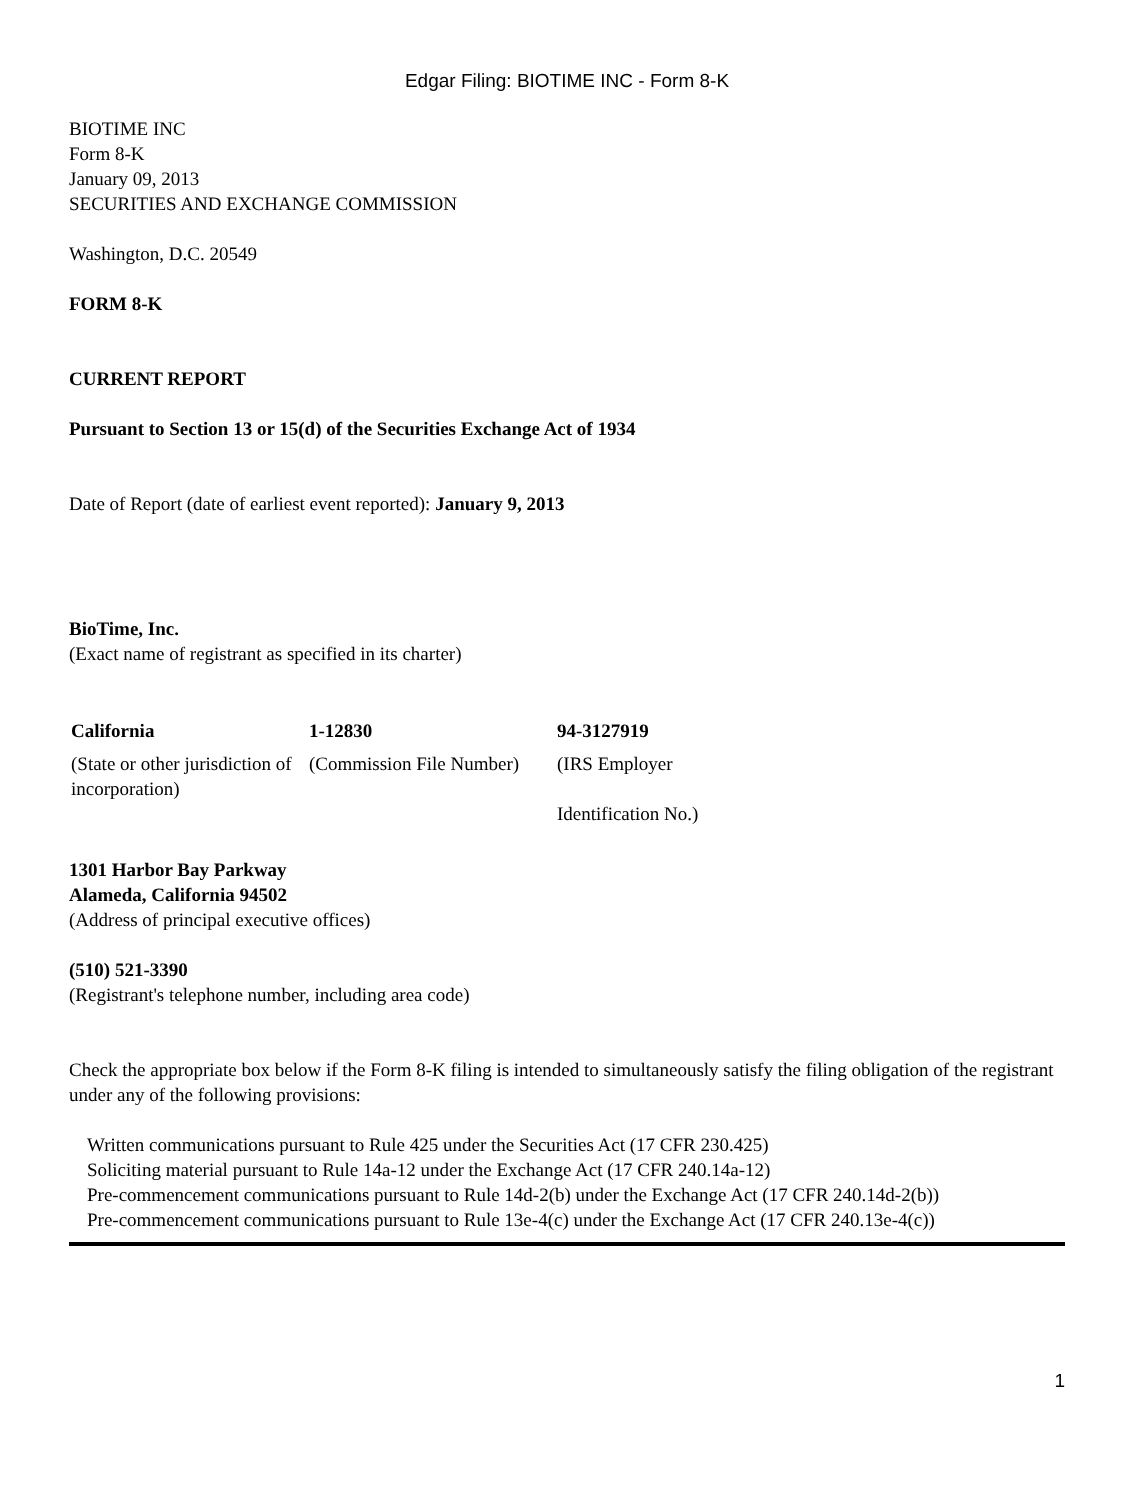Edgar Filing: BIOTIME INC - Form 8-K
BIOTIME INC
Form 8-K
January 09, 2013
SECURITIES AND EXCHANGE COMMISSION
Washington, D.C. 20549
FORM 8-K
CURRENT REPORT
Pursuant to Section 13 or 15(d) of the Securities Exchange Act of 1934
Date of Report (date of earliest event reported): January 9, 2013
BioTime, Inc.
(Exact name of registrant as specified in its charter)
| California | 1-12830 | 94-3127919 |
| (State or other jurisdiction of incorporation) | (Commission File Number) | (IRS Employer Identification No.) |
1301 Harbor Bay Parkway
Alameda, California 94502
(Address of principal executive offices)
(510) 521-3390
(Registrant's telephone number, including area code)
Check the appropriate box below if the Form 8-K filing is intended to simultaneously satisfy the filing obligation of the registrant under any of the following provisions:
Written communications pursuant to Rule 425 under the Securities Act (17 CFR 230.425)
Soliciting material pursuant to Rule 14a-12 under the Exchange Act (17 CFR 240.14a-12)
Pre-commencement communications pursuant to Rule 14d-2(b) under the Exchange Act (17 CFR 240.14d-2(b))
Pre-commencement communications pursuant to Rule 13e-4(c) under the Exchange Act (17 CFR 240.13e-4(c))
1